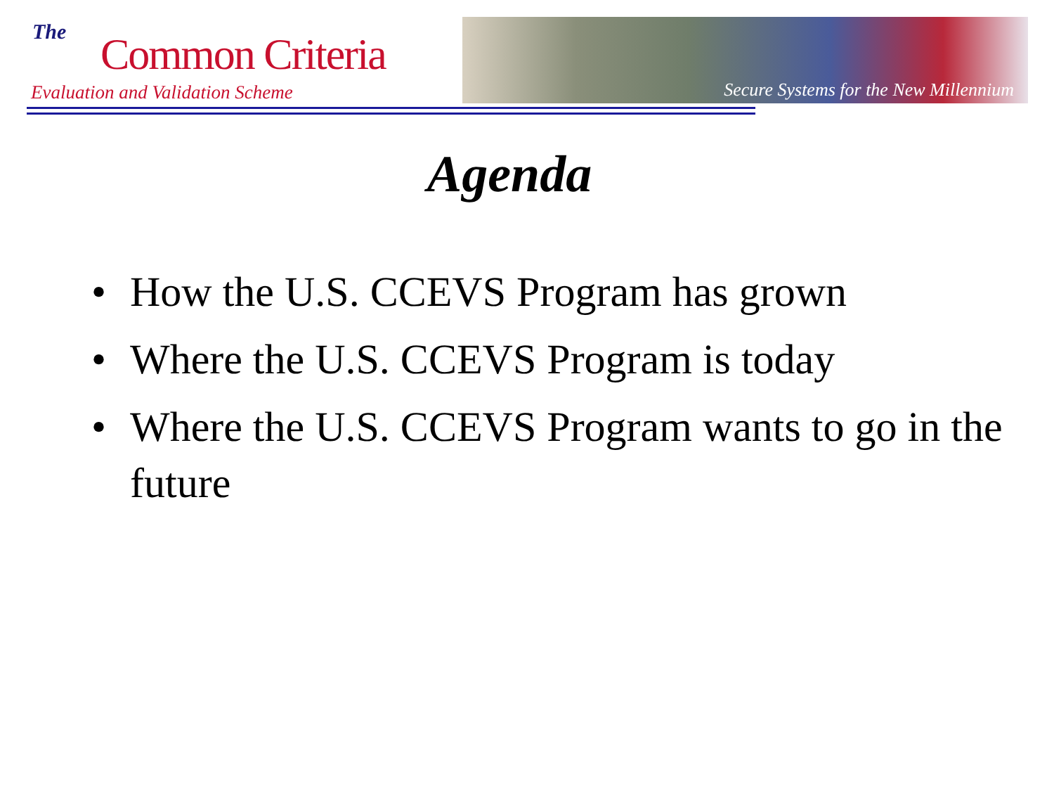The Common Criteria
Evaluation and Validation Scheme
Secure Systems for the New Millennium
Agenda
• How the U.S. CCEVS Program has grown
• Where the U.S. CCEVS Program is today
• Where the U.S. CCEVS Program wants to go in the future